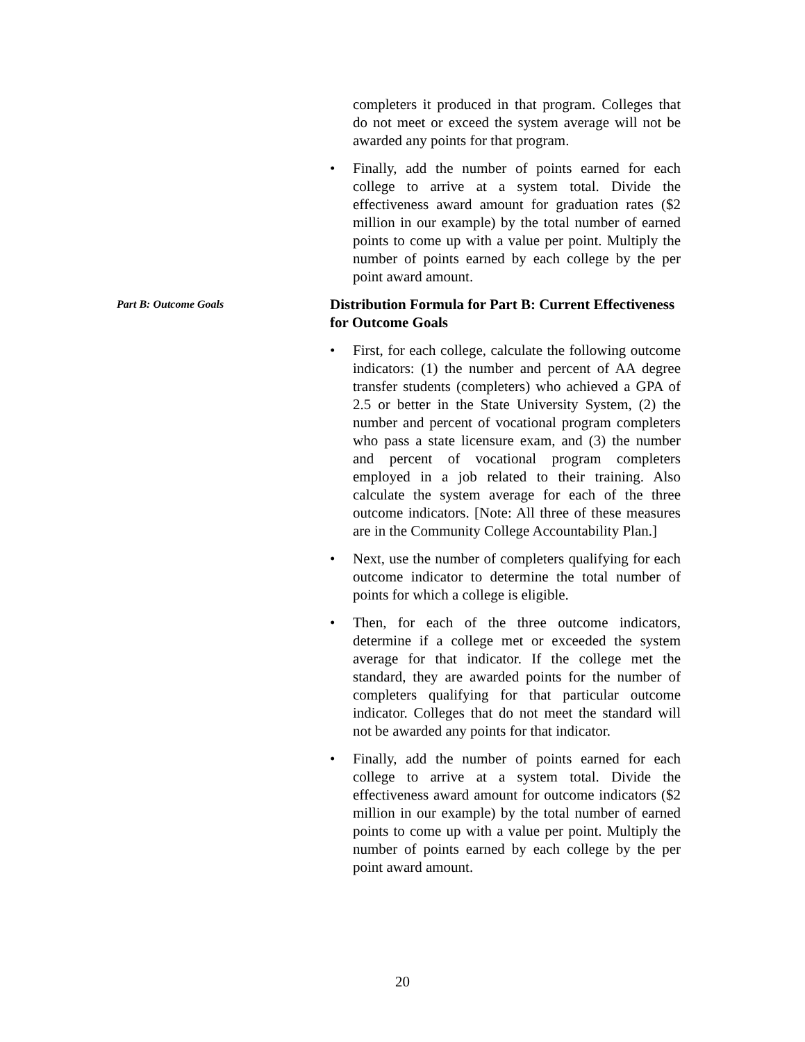completers it produced in that program. Colleges that do not meet or exceed the system average will not be awarded any points for that program.
• Finally, add the number of points earned for each college to arrive at a system total. Divide the effectiveness award amount for graduation rates ($2 million in our example) by the total number of earned points to come up with a value per point. Multiply the number of points earned by each college by the per point award amount.
Part B: Outcome Goals
Distribution Formula for Part B: Current Effectiveness for Outcome Goals
• First, for each college, calculate the following outcome indicators: (1) the number and percent of AA degree transfer students (completers) who achieved a GPA of 2.5 or better in the State University System, (2) the number and percent of vocational program completers who pass a state licensure exam, and (3) the number and percent of vocational program completers employed in a job related to their training. Also calculate the system average for each of the three outcome indicators. [Note: All three of these measures are in the Community College Accountability Plan.]
• Next, use the number of completers qualifying for each outcome indicator to determine the total number of points for which a college is eligible.
• Then, for each of the three outcome indicators, determine if a college met or exceeded the system average for that indicator. If the college met the standard, they are awarded points for the number of completers qualifying for that particular outcome indicator. Colleges that do not meet the standard will not be awarded any points for that indicator.
• Finally, add the number of points earned for each college to arrive at a system total. Divide the effectiveness award amount for outcome indicators ($2 million in our example) by the total number of earned points to come up with a value per point. Multiply the number of points earned by each college by the per point award amount.
20